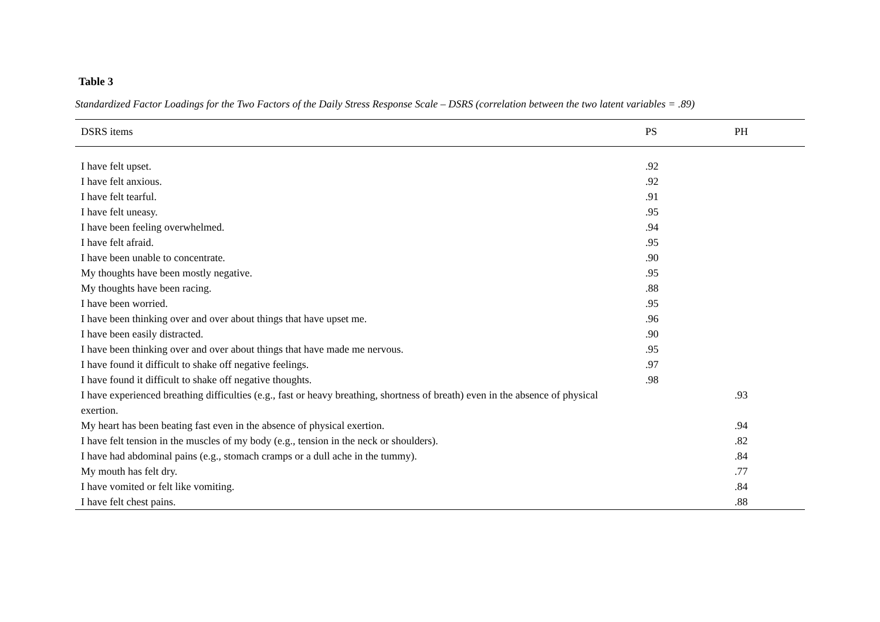Table 3
Standardized Factor Loadings for the Two Factors of the Daily Stress Response Scale – DSRS (correlation between the two latent variables = .89)
| DSRS items | PS | PH |
| --- | --- | --- |
| I have felt upset. | .92 | |
| I have felt anxious. | .92 | |
| I have felt tearful. | .91 | |
| I have felt uneasy. | .95 | |
| I have been feeling overwhelmed. | .94 | |
| I have felt afraid. | .95 | |
| I have been unable to concentrate. | .90 | |
| My thoughts have been mostly negative. | .95 | |
| My thoughts have been racing. | .88 | |
| I have been worried. | .95 | |
| I have been thinking over and over about things that have upset me. | .96 | |
| I have been easily distracted. | .90 | |
| I have been thinking over and over about things that have made me nervous. | .95 | |
| I have found it difficult to shake off negative feelings. | .97 | |
| I have found it difficult to shake off negative thoughts. | .98 | |
| I have experienced breathing difficulties (e.g., fast or heavy breathing, shortness of breath) even in the absence of physical exertion. | | .93 |
| My heart has been beating fast even in the absence of physical exertion. | | .94 |
| I have felt tension in the muscles of my body (e.g., tension in the neck or shoulders). | | .82 |
| I have had abdominal pains (e.g., stomach cramps or a dull ache in the tummy). | | .84 |
| My mouth has felt dry. | | .77 |
| I have vomited or felt like vomiting. | | .84 |
| I have felt chest pains. | | .88 |